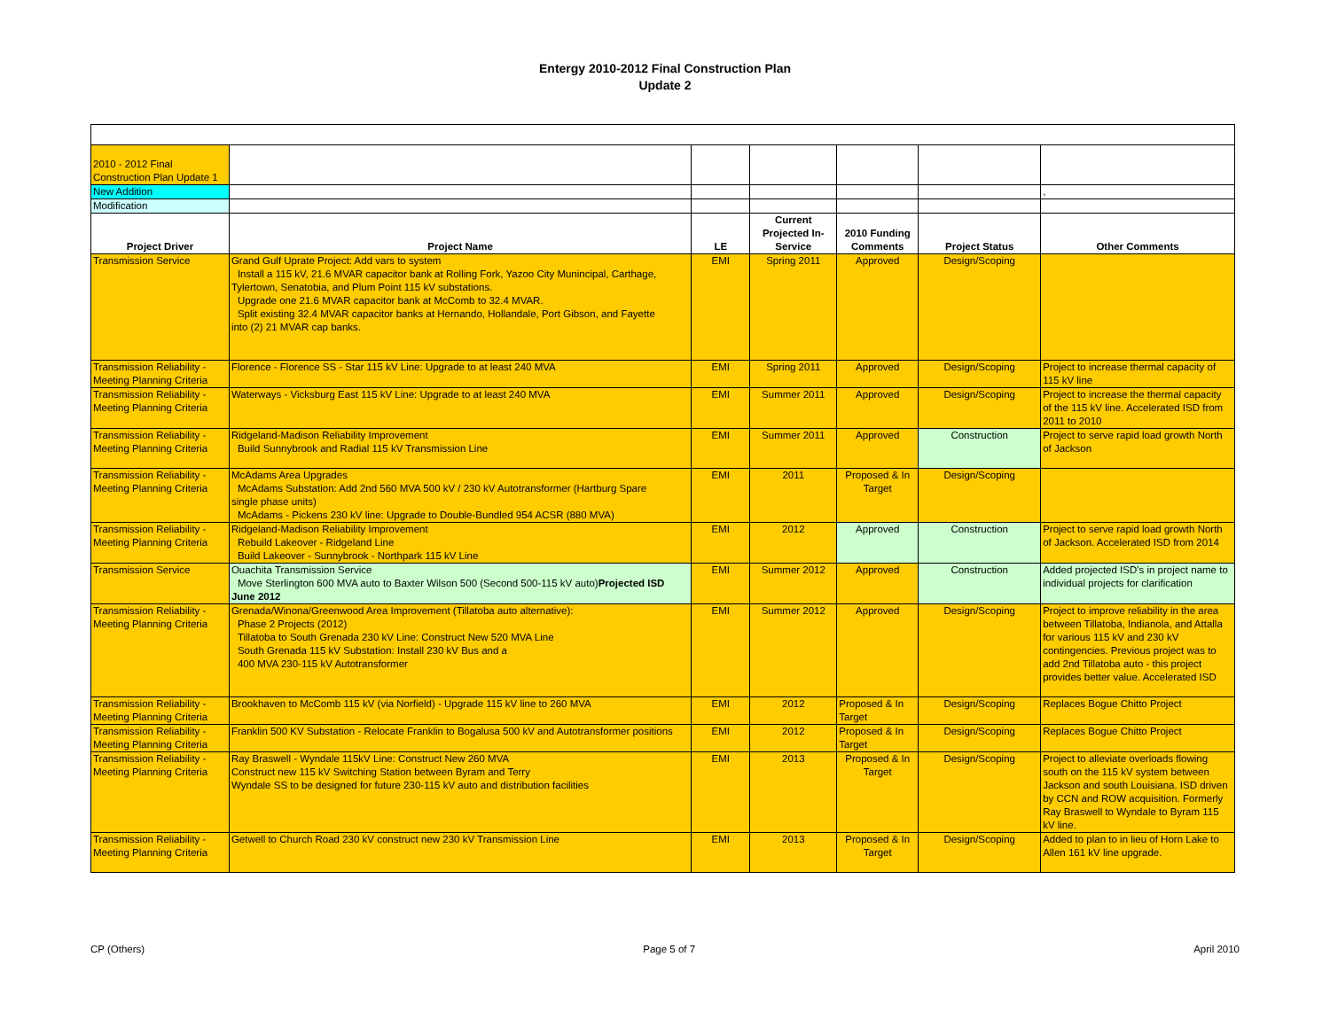Entergy 2010-2012 Final Construction Plan
Update 2
| 2010 - 2012 Final Construction Plan Update 1 | | | | | | |
| New Addition | | | | | | , |
| Modification | | | | | | |
| Project Driver | Project Name | LE | Current Projected In-Service | 2010 Funding Comments | Project Status | Other Comments |
| Transmission Service | Grand Gulf Uprate Project: Add vars to system Install a 115 kV, 21.6 MVAR capacitor bank at Rolling Fork, Yazoo City Munincipal, Carthage, Tylertown, Senatobia, and Plum Point 115 kV substations. Upgrade one 21.6 MVAR capacitor bank at McComb to 32.4 MVAR. Split existing 32.4 MVAR capacitor banks at Hernando, Hollandale, Port Gibson, and Fayette into (2) 21 MVAR cap banks. | EMI | Spring 2011 | Approved | Design/Scoping | |
| Transmission Reliability - Meeting Planning Criteria | Florence - Florence SS - Star 115 kV Line: Upgrade to at least 240 MVA | EMI | Spring 2011 | Approved | Design/Scoping | Project to increase thermal capacity of 115 kV line |
| Transmission Reliability - Meeting Planning Criteria | Waterways - Vicksburg East 115 kV Line: Upgrade to at least 240 MVA | EMI | Summer 2011 | Approved | Design/Scoping | Project to increase the thermal capacity of the 115 kV line. Accelerated ISD from 2011 to 2010 |
| Transmission Reliability - Meeting Planning Criteria | Ridgeland-Madison Reliability Improvement Build Sunnybrook and Radial 115 kV Transmission Line | EMI | Summer 2011 | Approved | Construction | Project to serve rapid load growth North of Jackson |
| Transmission Reliability - Meeting Planning Criteria | McAdams Area Upgrades McAdams Substation: Add 2nd 560 MVA 500 kV / 230 kV Autotransformer (Hartburg Spare single phase units) McAdams - Pickens 230 kV line: Upgrade to Double-Bundled 954 ACSR (880 MVA) | EMI | 2011 | Proposed & In Target | Design/Scoping | |
| Transmission Reliability - Meeting Planning Criteria | Ridgeland-Madison Reliability Improvement Rebuild Lakeover - Ridgeland Line Build Lakeover - Sunnybrook - Northpark 115 kV Line | EMI | 2012 | Approved | Construction | Project to serve rapid load growth North of Jackson. Accelerated ISD from 2014 |
| Transmission Service | Ouachita Transmission Service Move Sterlington 600 MVA auto to Baxter Wilson 500 (Second 500-115 kV auto) Projected ISD June 2012 | EMI | Summer 2012 | Approved | Construction | Added projected ISD's in project name to individual projects for clarification |
| Transmission Reliability - Meeting Planning Criteria | Grenada/Winona/Greenwood Area Improvement (Tillatoba auto alternative): Phase 2 Projects (2012) Tillatoba to South Grenada 230 kV Line: Construct New 520 MVA Line South Grenada 115 kV Substation: Install 230 kV Bus and a 400 MVA 230-115 kV Autotransformer | EMI | Summer 2012 | Approved | Design/Scoping | Project to improve reliability in the area between Tillatoba, Indianola, and Attalla for various 115 kV and 230 kV contingencies. Previous project was to add 2nd Tillatoba auto - this project provides better value. Accelerated ISD |
| Transmission Reliability - Meeting Planning Criteria | Brookhaven to McComb 115 kV (via Norfield) - Upgrade 115 kV line to 260 MVA | EMI | 2012 | Proposed & In Target | Design/Scoping | Replaces Bogue Chitto Project |
| Transmission Reliability - Meeting Planning Criteria | Franklin 500 KV Substation - Relocate Franklin to Bogalusa 500 kV and Autotransformer positions | EMI | 2012 | Proposed & In Target | Design/Scoping | Replaces Bogue Chitto Project |
| Transmission Reliability - Meeting Planning Criteria | Ray Braswell - Wyndale 115kV Line: Construct New 260 MVA Construct new 115 kV Switching Station between Byram and Terry Wyndale SS to be designed for future 230-115 kV auto and distribution facilities | EMI | 2013 | Proposed & In Target | Design/Scoping | Project to alleviate overloads flowing south on the 115 kV system between Jackson and south Louisiana. ISD driven by CCN and ROW acquisition. Formerly Ray Braswell to Wyndale to Byram 115 kV line. |
| Transmission Reliability - Meeting Planning Criteria | Getwell to Church Road 230 kV construct new 230 kV Transmission Line | EMI | 2013 | Proposed & In Target | Design/Scoping | Added to plan to in lieu of Horn Lake to Allen 161 kV line upgrade. |
CP (Others) Page 5 of 7 April 2010